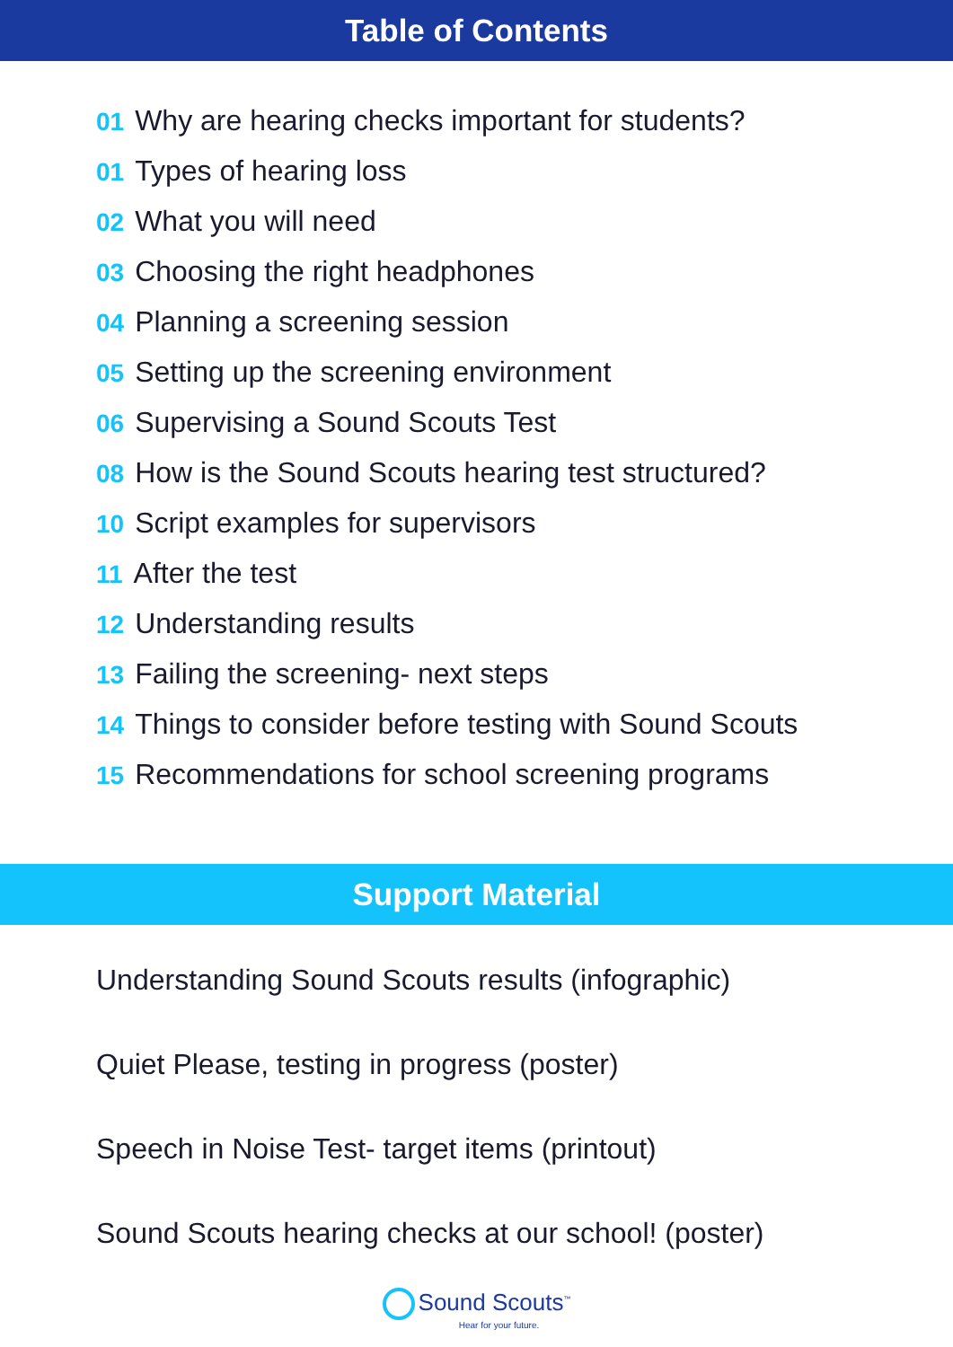Table of Contents
01 Why are hearing checks important for students?
01 Types of hearing loss
02 What you will need
03 Choosing the right headphones
04 Planning a screening session
05 Setting up the screening environment
06 Supervising a Sound Scouts Test
08 How is the Sound Scouts hearing test structured?
10 Script examples for supervisors
11 After the test
12 Understanding results
13 Failing the screening- next steps
14 Things to consider before testing with Sound Scouts
15 Recommendations for school screening programs
Support Material
Understanding Sound Scouts results (infographic)
Quiet Please, testing in progress (poster)
Speech in Noise Test- target items (printout)
Sound Scouts hearing checks at our school! (poster)
Sound Scouts<sup>™</sup>
Hear for your future.